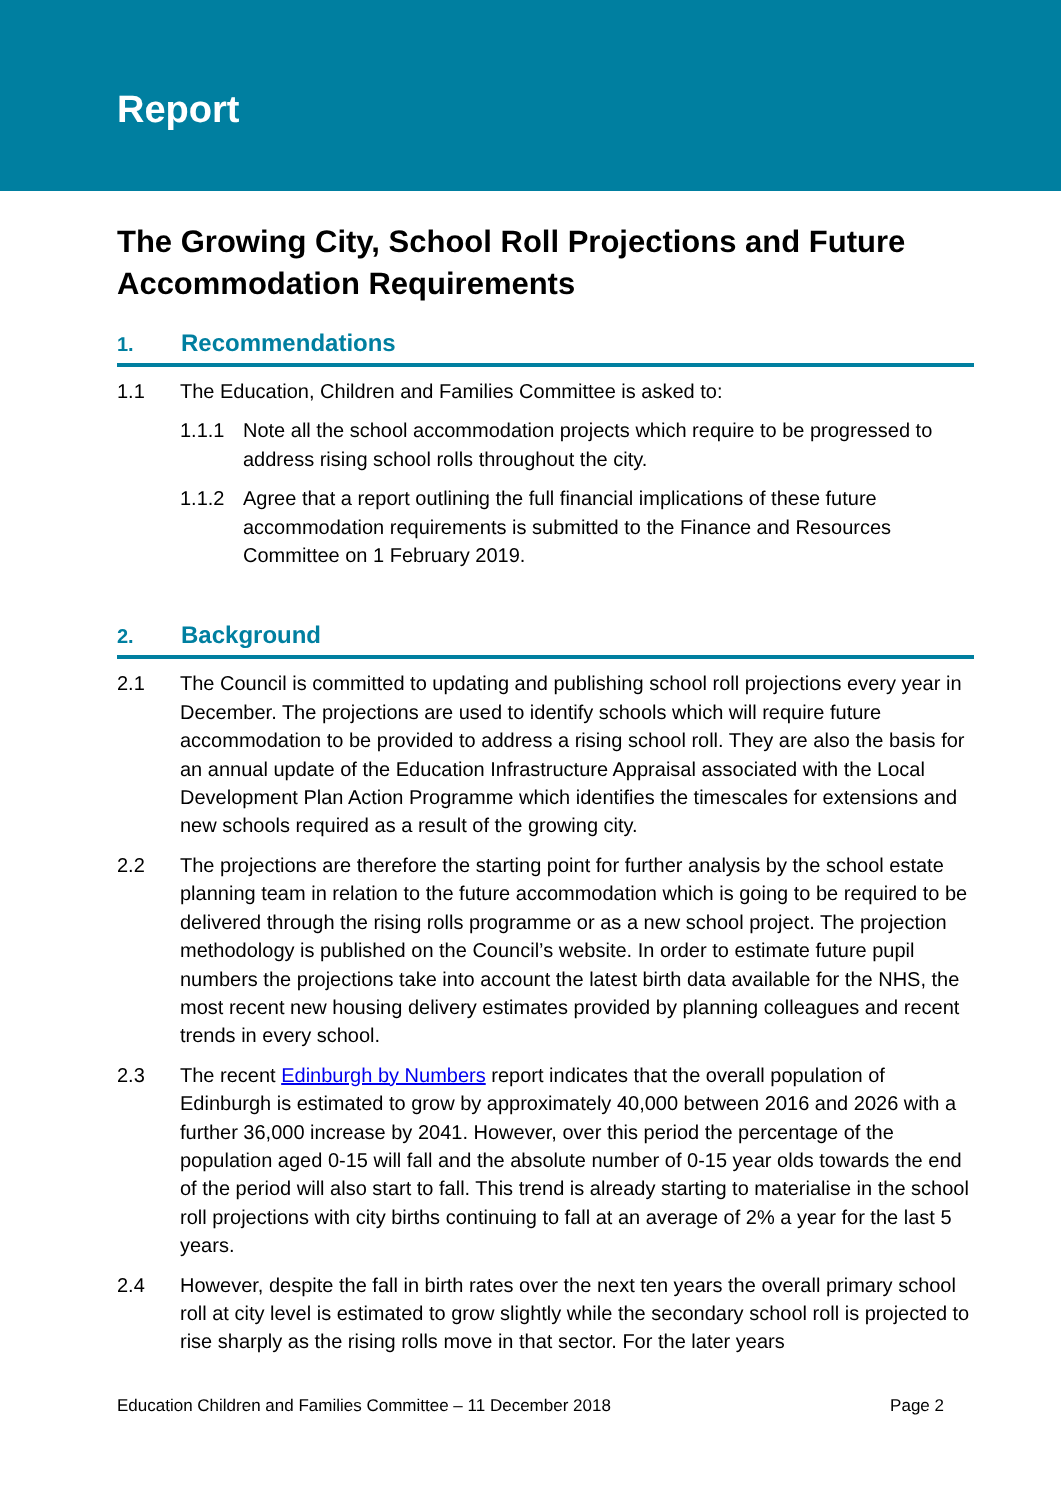Report
The Growing City, School Roll Projections and Future Accommodation Requirements
1. Recommendations
1.1 The Education, Children and Families Committee is asked to:
1.1.1 Note all the school accommodation projects which require to be progressed to address rising school rolls throughout the city.
1.1.2 Agree that a report outlining the full financial implications of these future accommodation requirements is submitted to the Finance and Resources Committee on 1 February 2019.
2. Background
2.1 The Council is committed to updating and publishing school roll projections every year in December. The projections are used to identify schools which will require future accommodation to be provided to address a rising school roll. They are also the basis for an annual update of the Education Infrastructure Appraisal associated with the Local Development Plan Action Programme which identifies the timescales for extensions and new schools required as a result of the growing city.
2.2 The projections are therefore the starting point for further analysis by the school estate planning team in relation to the future accommodation which is going to be required to be delivered through the rising rolls programme or as a new school project. The projection methodology is published on the Council’s website. In order to estimate future pupil numbers the projections take into account the latest birth data available for the NHS, the most recent new housing delivery estimates provided by planning colleagues and recent trends in every school.
2.3 The recent Edinburgh by Numbers report indicates that the overall population of Edinburgh is estimated to grow by approximately 40,000 between 2016 and 2026 with a further 36,000 increase by 2041. However, over this period the percentage of the population aged 0-15 will fall and the absolute number of 0-15 year olds towards the end of the period will also start to fall. This trend is already starting to materialise in the school roll projections with city births continuing to fall at an average of 2% a year for the last 5 years.
2.4 However, despite the fall in birth rates over the next ten years the overall primary school roll at city level is estimated to grow slightly while the secondary school roll is projected to rise sharply as the rising rolls move in that sector. For the later years
Education Children and Families Committee – 11 December 2018 Page 2